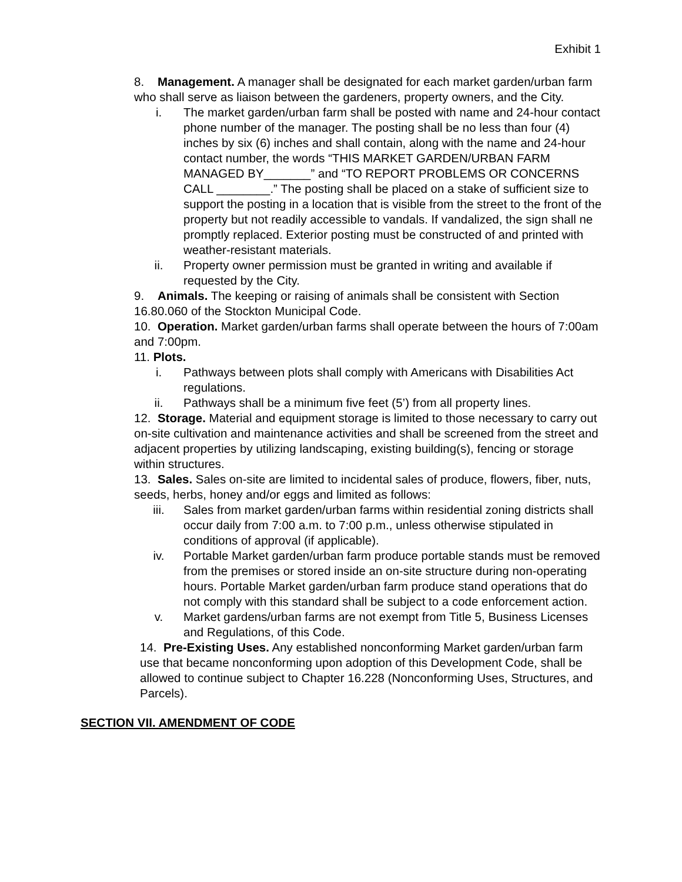Exhibit 1
8. Management. A manager shall be designated for each market garden/urban farm who shall serve as liaison between the gardeners, property owners, and the City.
i. The market garden/urban farm shall be posted with name and 24-hour contact phone number of the manager. The posting shall be no less than four (4) inches by six (6) inches and shall contain, along with the name and 24-hour contact number, the words “THIS MARKET GARDEN/URBAN FARM MANAGED BY_______” and “TO REPORT PROBLEMS OR CONCERNS CALL ________.” The posting shall be placed on a stake of sufficient size to support the posting in a location that is visible from the street to the front of the property but not readily accessible to vandals. If vandalized, the sign shall ne promptly replaced. Exterior posting must be constructed of and printed with weather-resistant materials.
ii. Property owner permission must be granted in writing and available if requested by the City.
9. Animals. The keeping or raising of animals shall be consistent with Section 16.80.060 of the Stockton Municipal Code.
10. Operation. Market garden/urban farms shall operate between the hours of 7:00am and 7:00pm.
11. Plots.
i. Pathways between plots shall comply with Americans with Disabilities Act regulations.
ii. Pathways shall be a minimum five feet (5’) from all property lines.
12. Storage. Material and equipment storage is limited to those necessary to carry out on-site cultivation and maintenance activities and shall be screened from the street and adjacent properties by utilizing landscaping, existing building(s), fencing or storage within structures.
13. Sales. Sales on-site are limited to incidental sales of produce, flowers, fiber, nuts, seeds, herbs, honey and/or eggs and limited as follows:
iii. Sales from market garden/urban farms within residential zoning districts shall occur daily from 7:00 a.m. to 7:00 p.m., unless otherwise stipulated in conditions of approval (if applicable).
iv. Portable Market garden/urban farm produce portable stands must be removed from the premises or stored inside an on-site structure during non-operating hours. Portable Market garden/urban farm produce stand operations that do not comply with this standard shall be subject to a code enforcement action.
v. Market gardens/urban farms are not exempt from Title 5, Business Licenses and Regulations, of this Code.
14. Pre-Existing Uses. Any established nonconforming Market garden/urban farm use that became nonconforming upon adoption of this Development Code, shall be allowed to continue subject to Chapter 16.228 (Nonconforming Uses, Structures, and Parcels).
SECTION VII. AMENDMENT OF CODE